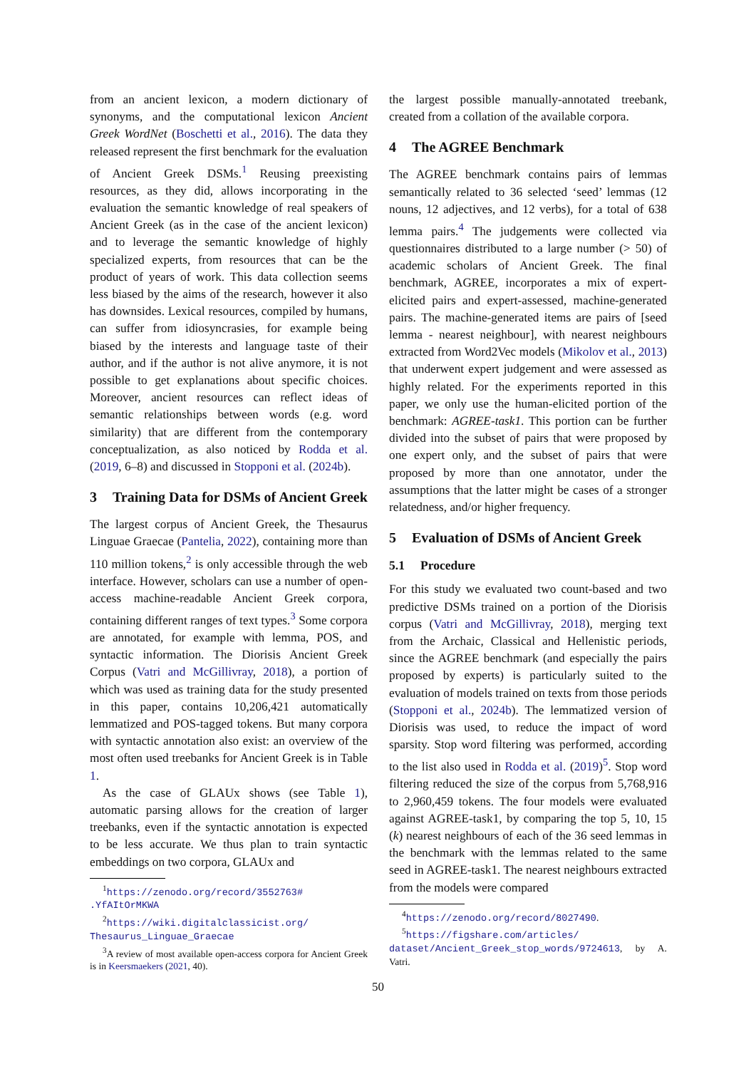from an ancient lexicon, a modern dictionary of synonyms, and the computational lexicon Ancient Greek WordNet (Boschetti et al., 2016). The data they released represent the first benchmark for the evaluation of Ancient Greek DSMs.<sup>1</sup> Reusing preexisting resources, as they did, allows incorporating in the evaluation the semantic knowledge of real speakers of Ancient Greek (as in the case of the ancient lexicon) and to leverage the semantic knowledge of highly specialized experts, from resources that can be the product of years of work. This data collection seems less biased by the aims of the research, however it also has downsides. Lexical resources, compiled by humans, can suffer from idiosyncrasies, for example being biased by the interests and language taste of their author, and if the author is not alive anymore, it is not possible to get explanations about specific choices. Moreover, ancient resources can reflect ideas of semantic relationships between words (e.g. word similarity) that are different from the contemporary conceptualization, as also noticed by Rodda et al. (2019, 6–8) and discussed in Stopponi et al. (2024b).
3 Training Data for DSMs of Ancient Greek
The largest corpus of Ancient Greek, the Thesaurus Linguae Graecae (Pantelia, 2022), containing more than 110 million tokens,<sup>2</sup> is only accessible through the web interface. However, scholars can use a number of open-access machine-readable Ancient Greek corpora, containing different ranges of text types.<sup>3</sup> Some corpora are annotated, for example with lemma, POS, and syntactic information. The Diorisis Ancient Greek Corpus (Vatri and McGillivray, 2018), a portion of which was used as training data for the study presented in this paper, contains 10,206,421 automatically lemmatized and POS-tagged tokens. But many corpora with syntactic annotation also exist: an overview of the most often used treebanks for Ancient Greek is in Table 1.
As the case of GLAUx shows (see Table 1), automatic parsing allows for the creation of larger treebanks, even if the syntactic annotation is expected to be less accurate. We thus plan to train syntactic embeddings on two corpora, GLAUx and
<sup>1</sup> https://zenodo.org/record/3552763# .YfAItOrMKWA
<sup>2</sup> https://wiki.digitalclassicist.org/ Thesaurus_Linguae_Graecae
<sup>3</sup> A review of most available open-access corpora for Ancient Greek is in Keersmaekers (2021, 40).
the largest possible manually-annotated treebank, created from a collation of the available corpora.
4 The AGREE Benchmark
The AGREE benchmark contains pairs of lemmas semantically related to 36 selected ‘seed’ lemmas (12 nouns, 12 adjectives, and 12 verbs), for a total of 638 lemma pairs.<sup>4</sup> The judgements were collected via questionnaires distributed to a large number (> 50) of academic scholars of Ancient Greek. The final benchmark, AGREE, incorporates a mix of expert-elicited pairs and expert-assessed, machine-generated pairs. The machine-generated items are pairs of [seed lemma - nearest neighbour], with nearest neighbours extracted from Word2Vec models (Mikolov et al., 2013) that underwent expert judgement and were assessed as highly related. For the experiments reported in this paper, we only use the human-elicited portion of the benchmark: AGREE-task1. This portion can be further divided into the subset of pairs that were proposed by one expert only, and the subset of pairs that were proposed by more than one annotator, under the assumptions that the latter might be cases of a stronger relatedness, and/or higher frequency.
5 Evaluation of DSMs of Ancient Greek
5.1 Procedure
For this study we evaluated two count-based and two predictive DSMs trained on a portion of the Diorisis corpus (Vatri and McGillivray, 2018), merging text from the Archaic, Classical and Hellenistic periods, since the AGREE benchmark (and especially the pairs proposed by experts) is particularly suited to the evaluation of models trained on texts from those periods (Stopponi et al., 2024b). The lemmatized version of Diorisis was used, to reduce the impact of word sparsity. Stop word filtering was performed, according to the list also used in Rodda et al. (2019)<sup>5</sup>. Stop word filtering reduced the size of the corpus from 5,768,916 to 2,960,459 tokens. The four models were evaluated against AGREE-task1, by comparing the top 5, 10, 15 (k) nearest neighbours of each of the 36 seed lemmas in the benchmark with the lemmas related to the same seed in AGREE-task1. The nearest neighbours extracted from the models were compared
<sup>4</sup> https://zenodo.org/record/8027490.
<sup>5</sup> https://figshare.com/articles/ dataset/Ancient_Greek_stop_words/9724613, by A. Vatri.
50